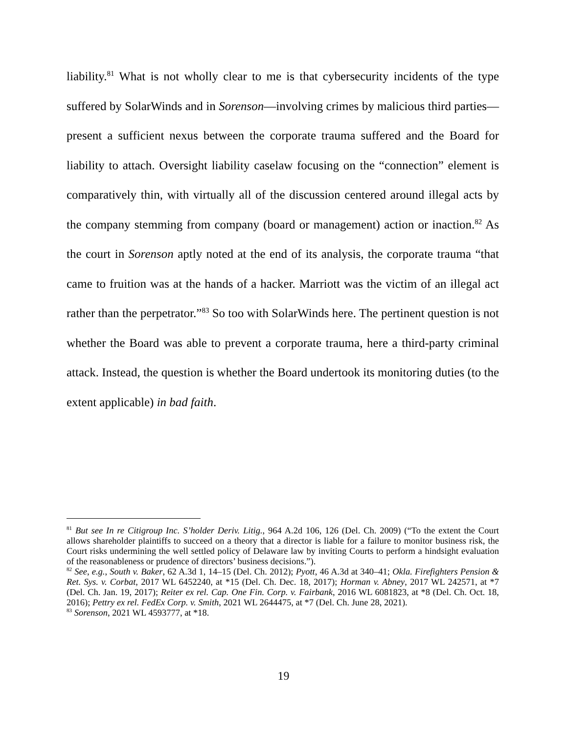liability.<sup>81</sup> What is not wholly clear to me is that cybersecurity incidents of the type suffered by SolarWinds and in Sorenson—involving crimes by malicious third parties—present a sufficient nexus between the corporate trauma suffered and the Board for liability to attach. Oversight liability caselaw focusing on the “connection” element is comparatively thin, with virtually all of the discussion centered around illegal acts by the company stemming from company (board or management) action or inaction.<sup>82</sup> As the court in Sorenson aptly noted at the end of its analysis, the corporate trauma “that came to fruition was at the hands of a hacker. Marriott was the victim of an illegal act rather than the perpetrator.”<sup>83</sup> So too with SolarWinds here. The pertinent question is not whether the Board was able to prevent a corporate trauma, here a third-party criminal attack. Instead, the question is whether the Board undertook its monitoring duties (to the extent applicable) in bad faith.
<sup>81</sup> But see In re Citigroup Inc. S’holder Deriv. Litig., 964 A.2d 106, 126 (Del. Ch. 2009) (“To the extent the Court allows shareholder plaintiffs to succeed on a theory that a director is liable for a failure to monitor business risk, the Court risks undermining the well settled policy of Delaware law by inviting Courts to perform a hindsight evaluation of the reasonableness or prudence of directors’ business decisions.”).
<sup>82</sup> See, e.g., South v. Baker, 62 A.3d 1, 14–15 (Del. Ch. 2012); Pyott, 46 A.3d at 340–41; Okla. Firefighters Pension & Ret. Sys. v. Corbat, 2017 WL 6452240, at *15 (Del. Ch. Dec. 18, 2017); Horman v. Abney, 2017 WL 242571, at *7 (Del. Ch. Jan. 19, 2017); Reiter ex rel. Cap. One Fin. Corp. v. Fairbank, 2016 WL 6081823, at *8 (Del. Ch. Oct. 18, 2016); Pettry ex rel. FedEx Corp. v. Smith, 2021 WL 2644475, at *7 (Del. Ch. June 28, 2021).
<sup>83</sup> Sorenson, 2021 WL 4593777, at *18.
19